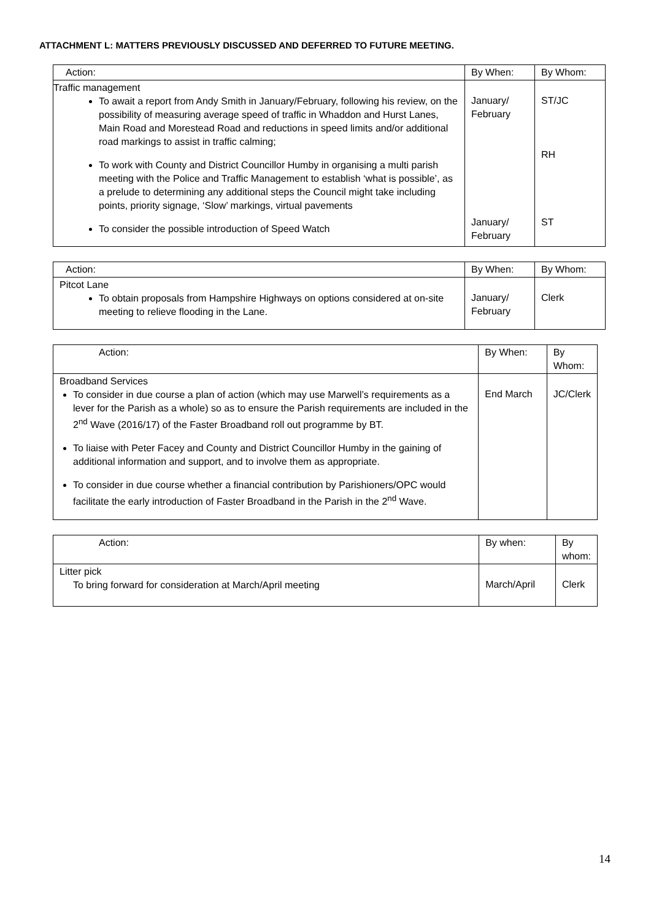ATTACHMENT L: MATTERS PREVIOUSLY DISCUSSED AND DEFERRED TO FUTURE MEETING.
| Action: | By When: | By Whom: |
| --- | --- | --- |
| Traffic management To await a report from Andy Smith in January/February, following his review, on the possibility of measuring average speed of traffic in Whaddon and Hurst Lanes, Main Road and Morestead Road and reductions in speed limits and/or additional road markings to assist in traffic calming; To work with County and District Councillor Humby in organising a multi parish meeting with the Police and Traffic Management to establish ‘what is possible’, as a prelude to determining any additional steps the Council might take including points, priority signage, ‘Slow’ markings, virtual pavements To consider the possible introduction of Speed Watch | January/ February January/ February | ST/JC RH ST |
| Action: | By When: | By Whom: |
| --- | --- | --- |
| Pitcot Lane To obtain proposals from Hampshire Highways on options considered at on-site meeting to relieve flooding in the Lane. | January/ February | Clerk |
| Action: | By When: | By Whom: |
| --- | --- | --- |
| Broadband Services To consider in due course a plan of action (which may use Marwell’s requirements as a lever for the Parish as a whole) so as to ensure the Parish requirements are included in the 2<sup>nd</sup> Wave (2016/17) of the Faster Broadband roll out programme by BT. To liaise with Peter Facey and County and District Councillor Humby in the gaining of additional information and support, and to involve them as appropriate. To consider in due course whether a financial contribution by Parishioners/OPC would facilitate the early introduction of Faster Broadband in the Parish in the 2<sup>nd</sup> Wave. | End March | JC/Clerk |
| Action: | By when: | By whom: |
| --- | --- | --- |
| Litter pick To bring forward for consideration at March/April meeting | March/April | Clerk |
14